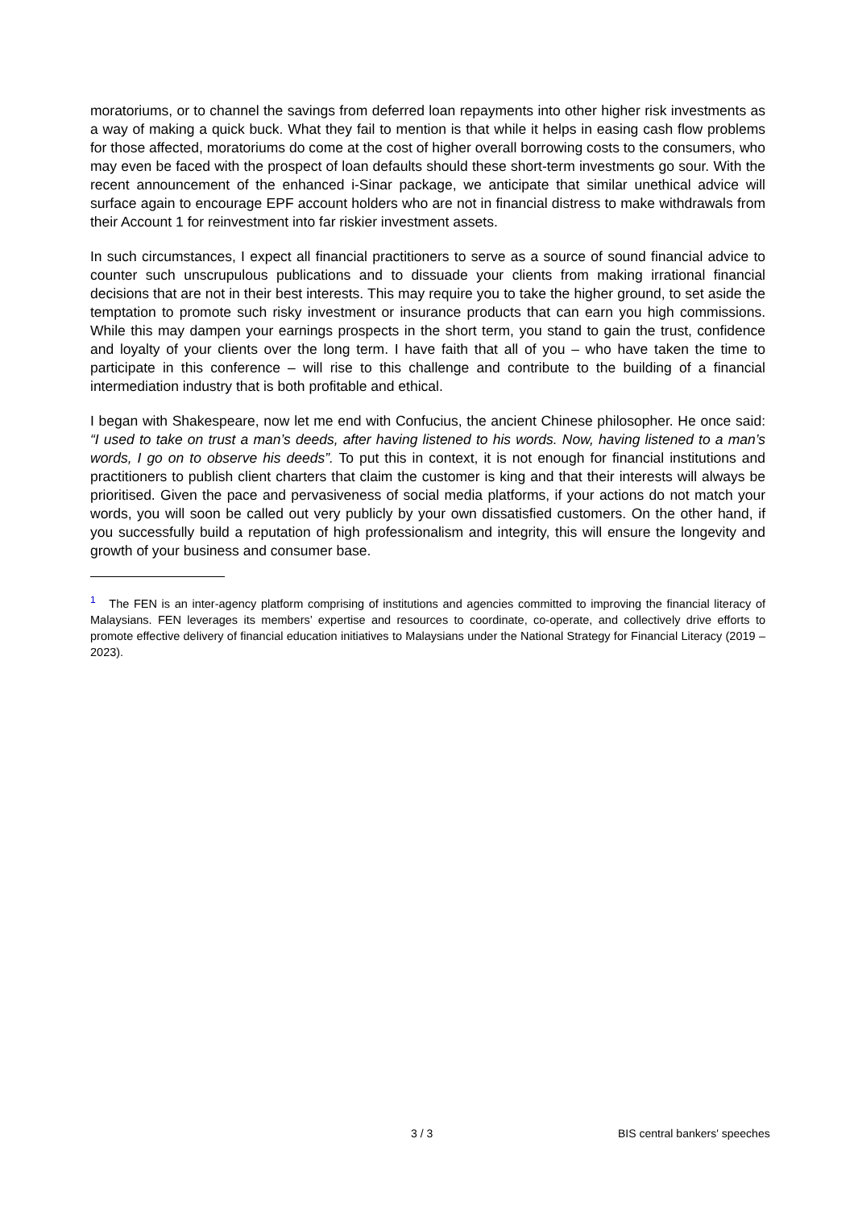moratoriums, or to channel the savings from deferred loan repayments into other higher risk investments as a way of making a quick buck. What they fail to mention is that while it helps in easing cash flow problems for those affected, moratoriums do come at the cost of higher overall borrowing costs to the consumers, who may even be faced with the prospect of loan defaults should these short-term investments go sour. With the recent announcement of the enhanced i-Sinar package, we anticipate that similar unethical advice will surface again to encourage EPF account holders who are not in financial distress to make withdrawals from their Account 1 for reinvestment into far riskier investment assets.
In such circumstances, I expect all financial practitioners to serve as a source of sound financial advice to counter such unscrupulous publications and to dissuade your clients from making irrational financial decisions that are not in their best interests. This may require you to take the higher ground, to set aside the temptation to promote such risky investment or insurance products that can earn you high commissions. While this may dampen your earnings prospects in the short term, you stand to gain the trust, confidence and loyalty of your clients over the long term. I have faith that all of you – who have taken the time to participate in this conference – will rise to this challenge and contribute to the building of a financial intermediation industry that is both profitable and ethical.
I began with Shakespeare, now let me end with Confucius, the ancient Chinese philosopher. He once said: “I used to take on trust a man’s deeds, after having listened to his words. Now, having listened to a man’s words, I go on to observe his deeds”. To put this in context, it is not enough for financial institutions and practitioners to publish client charters that claim the customer is king and that their interests will always be prioritised. Given the pace and pervasiveness of social media platforms, if your actions do not match your words, you will soon be called out very publicly by your own dissatisfied customers. On the other hand, if you successfully build a reputation of high professionalism and integrity, this will ensure the longevity and growth of your business and consumer base.
<sup>1</sup> The FEN is an inter-agency platform comprising of institutions and agencies committed to improving the financial literacy of Malaysians. FEN leverages its members’ expertise and resources to coordinate, co-operate, and collectively drive efforts to promote effective delivery of financial education initiatives to Malaysians under the National Strategy for Financial Literacy (2019 – 2023).
3 / 3 BIS central bankers' speeches